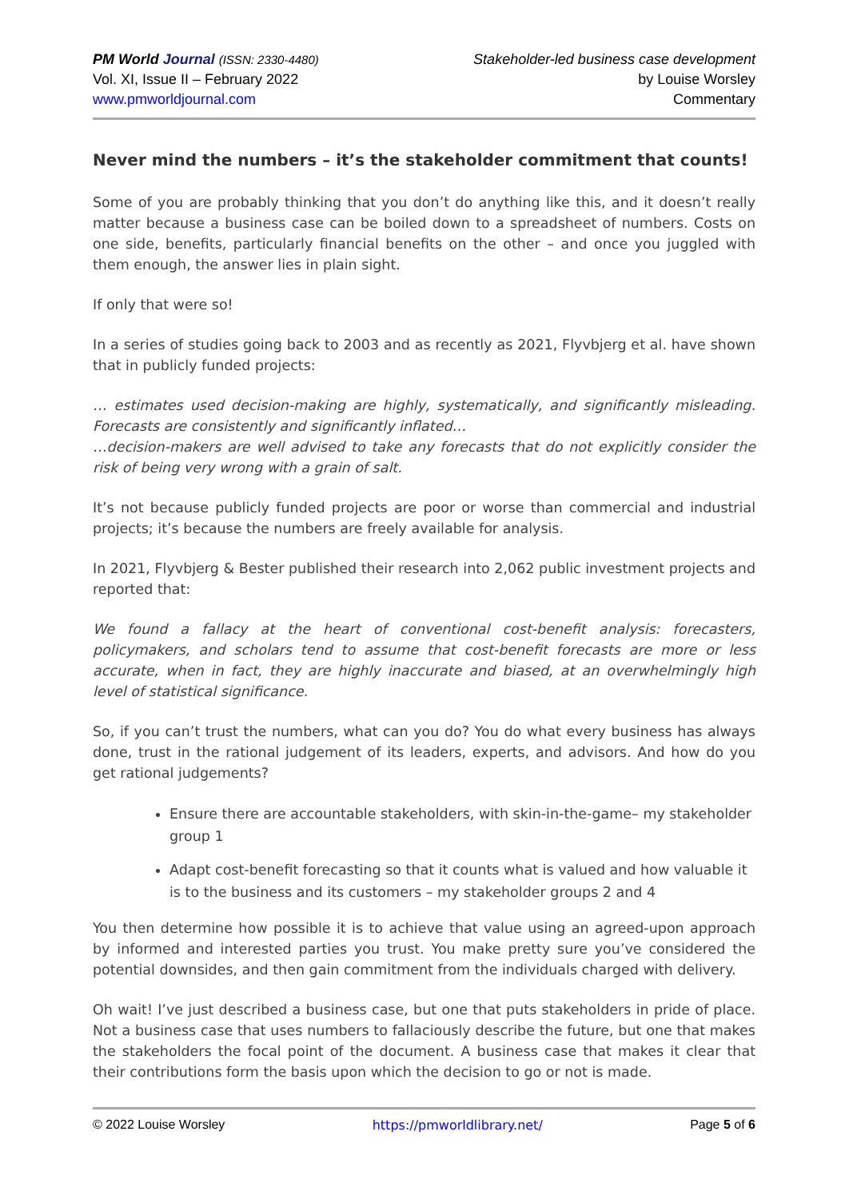PM World Journal (ISSN: 2330-4480)
Vol. XI, Issue II – February 2022
www.pmworldjournal.com
Stakeholder-led business case development
by Louise Worsley
Commentary
Never mind the numbers – it’s the stakeholder commitment that counts!
Some of you are probably thinking that you don’t do anything like this, and it doesn’t really matter because a business case can be boiled down to a spreadsheet of numbers. Costs on one side, benefits, particularly financial benefits on the other – and once you juggled with them enough, the answer lies in plain sight.
If only that were so!
In a series of studies going back to 2003 and as recently as 2021, Flyvbjerg et al. have shown that in publicly funded projects:
… estimates used decision-making are highly, systematically, and significantly misleading. Forecasts are consistently and significantly inflated…
…decision-makers are well advised to take any forecasts that do not explicitly consider the risk of being very wrong with a grain of salt.
It’s not because publicly funded projects are poor or worse than commercial and industrial projects; it’s because the numbers are freely available for analysis.
In 2021, Flyvbjerg & Bester published their research into 2,062 public investment projects and reported that:
We found a fallacy at the heart of conventional cost-benefit analysis: forecasters, policymakers, and scholars tend to assume that cost-benefit forecasts are more or less accurate, when in fact, they are highly inaccurate and biased, at an overwhelmingly high level of statistical significance.
So, if you can’t trust the numbers, what can you do? You do what every business has always done, trust in the rational judgement of its leaders, experts, and advisors. And how do you get rational judgements?
Ensure there are accountable stakeholders, with skin-in-the-game– my stakeholder group 1
Adapt cost-benefit forecasting so that it counts what is valued and how valuable it is to the business and its customers – my stakeholder groups 2 and 4
You then determine how possible it is to achieve that value using an agreed-upon approach by informed and interested parties you trust. You make pretty sure you’ve considered the potential downsides, and then gain commitment from the individuals charged with delivery.
Oh wait! I’ve just described a business case, but one that puts stakeholders in pride of place. Not a business case that uses numbers to fallaciously describe the future, but one that makes the stakeholders the focal point of the document. A business case that makes it clear that their contributions form the basis upon which the decision to go or not is made.
© 2022 Louise Worsley https://pmworldlibrary.net/ Page 5 of 6